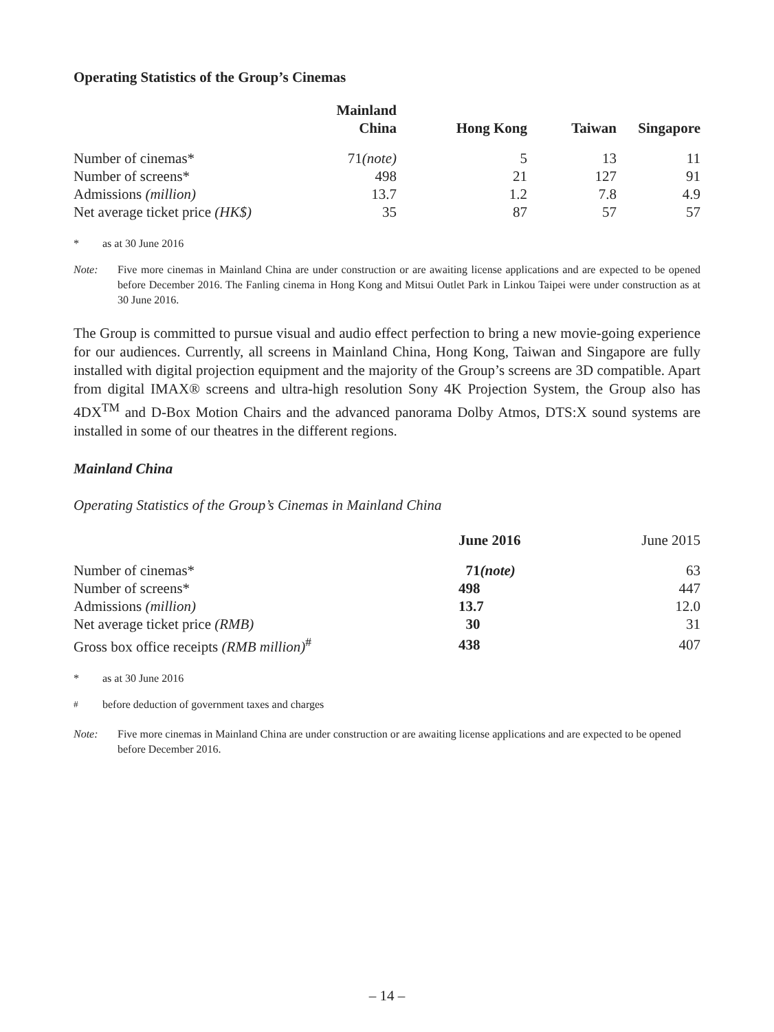Operating Statistics of the Group’s Cinemas
| | Mainland China | Hong Kong | Taiwan | Singapore |
| --- | --- | --- | --- | --- |
| Number of cinemas* | 71 (note) | 5 | 13 | 11 |
| Number of screens* | 498 | 21 | 127 | 91 |
| Admissions (million) | 13.7 | 1.2 | 7.8 | 4.9 |
| Net average ticket price (HK$) | 35 | 87 | 57 | 57 |
* as at 30 June 2016
Note: Five more cinemas in Mainland China are under construction or are awaiting license applications and are expected to be opened before December 2016. The Fanling cinema in Hong Kong and Mitsui Outlet Park in Linkou Taipei were under construction as at 30 June 2016.
The Group is committed to pursue visual and audio effect perfection to bring a new movie-going experience for our audiences. Currently, all screens in Mainland China, Hong Kong, Taiwan and Singapore are fully installed with digital projection equipment and the majority of the Group’s screens are 3D compatible. Apart from digital IMAX® screens and ultra-high resolution Sony 4K Projection System, the Group also has 4DX<sup>TM</sup> and D-Box Motion Chairs and the advanced panorama Dolby Atmos, DTS:X sound systems are installed in some of our theatres in the different regions.
Mainland China
Operating Statistics of the Group’s Cinemas in Mainland China
| | June 2016 | June 2015 |
| --- | --- | --- |
| Number of cinemas* | 71 (note) | 63 |
| Number of screens* | 498 | 447 |
| Admissions (million) | 13.7 | 12.0 |
| Net average ticket price (RMB) | 30 | 31 |
| Gross box office receipts (RMB million)<sup>#</sup> | 438 | 407 |
* as at 30 June 2016
<sup>#</sup> before deduction of government taxes and charges
Note: Five more cinemas in Mainland China are under construction or are awaiting license applications and are expected to be opened before December 2016.
– 14 –